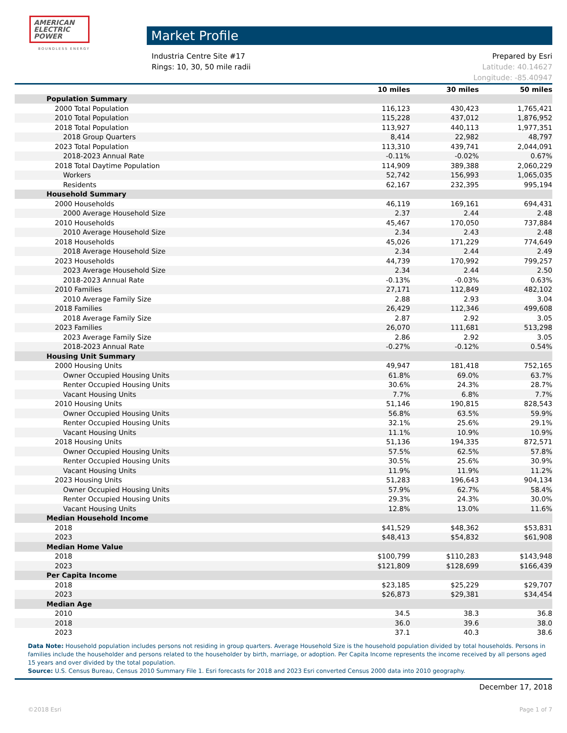AMERICAN
ELECTRIC
POWER
BOUNDLESS ENERGY
Market Profile
Industria Centre Site #17
Rings: 10, 30, 50 mile radii
Prepared by Esri
Latitude: 40.14627
Longitude: -85.40947
| | 10 miles | 30 miles | 50 miles |
| --- | --- | --- | --- |
| Population Summary | | | |
| 2000 Total Population | 116,123 | 430,423 | 1,765,421 |
| 2010 Total Population | 115,228 | 437,012 | 1,876,952 |
| 2018 Total Population | 113,927 | 440,113 | 1,977,351 |
| 2018 Group Quarters | 8,414 | 22,982 | 48,797 |
| 2023 Total Population | 113,310 | 439,741 | 2,044,091 |
| 2018-2023 Annual Rate | -0.11% | -0.02% | 0.67% |
| 2018 Total Daytime Population | 114,909 | 389,388 | 2,060,229 |
| Workers | 52,742 | 156,993 | 1,065,035 |
| Residents | 62,167 | 232,395 | 995,194 |
| Household Summary | | | |
| 2000 Households | 46,119 | 169,161 | 694,431 |
| 2000 Average Household Size | 2.37 | 2.44 | 2.48 |
| 2010 Households | 45,467 | 170,050 | 737,884 |
| 2010 Average Household Size | 2.34 | 2.43 | 2.48 |
| 2018 Households | 45,026 | 171,229 | 774,649 |
| 2018 Average Household Size | 2.34 | 2.44 | 2.49 |
| 2023 Households | 44,739 | 170,992 | 799,257 |
| 2023 Average Household Size | 2.34 | 2.44 | 2.50 |
| 2018-2023 Annual Rate | -0.13% | -0.03% | 0.63% |
| 2010 Families | 27,171 | 112,849 | 482,102 |
| 2010 Average Family Size | 2.88 | 2.93 | 3.04 |
| 2018 Families | 26,429 | 112,346 | 499,608 |
| 2018 Average Family Size | 2.87 | 2.92 | 3.05 |
| 2023 Families | 26,070 | 111,681 | 513,298 |
| 2023 Average Family Size | 2.86 | 2.92 | 3.05 |
| 2018-2023 Annual Rate | -0.27% | -0.12% | 0.54% |
| Housing Unit Summary | | | |
| 2000 Housing Units | 49,947 | 181,418 | 752,165 |
| Owner Occupied Housing Units | 61.8% | 69.0% | 63.7% |
| Renter Occupied Housing Units | 30.6% | 24.3% | 28.7% |
| Vacant Housing Units | 7.7% | 6.8% | 7.7% |
| 2010 Housing Units | 51,146 | 190,815 | 828,543 |
| Owner Occupied Housing Units | 56.8% | 63.5% | 59.9% |
| Renter Occupied Housing Units | 32.1% | 25.6% | 29.1% |
| Vacant Housing Units | 11.1% | 10.9% | 10.9% |
| 2018 Housing Units | 51,136 | 194,335 | 872,571 |
| Owner Occupied Housing Units | 57.5% | 62.5% | 57.8% |
| Renter Occupied Housing Units | 30.5% | 25.6% | 30.9% |
| Vacant Housing Units | 11.9% | 11.9% | 11.2% |
| 2023 Housing Units | 51,283 | 196,643 | 904,134 |
| Owner Occupied Housing Units | 57.9% | 62.7% | 58.4% |
| Renter Occupied Housing Units | 29.3% | 24.3% | 30.0% |
| Vacant Housing Units | 12.8% | 13.0% | 11.6% |
| Median Household Income | | | |
| 2018 | $41,529 | $48,362 | $53,831 |
| 2023 | $48,413 | $54,832 | $61,908 |
| Median Home Value | | | |
| 2018 | $100,799 | $110,283 | $143,948 |
| 2023 | $121,809 | $128,699 | $166,439 |
| Per Capita Income | | | |
| 2018 | $23,185 | $25,229 | $29,707 |
| 2023 | $26,873 | $29,381 | $34,454 |
| Median Age | | | |
| 2010 | 34.5 | 38.3 | 36.8 |
| 2018 | 36.0 | 39.6 | 38.0 |
| 2023 | 37.1 | 40.3 | 38.6 |
Data Note: Household population includes persons not residing in group quarters. Average Household Size is the household population divided by total households. Persons in families include the householder and persons related to the householder by birth, marriage, or adoption. Per Capita Income represents the income received by all persons aged 15 years and over divided by the total population.
Source: U.S. Census Bureau, Census 2010 Summary File 1. Esri forecasts for 2018 and 2023 Esri converted Census 2000 data into 2010 geography.
December 17, 2018
©2018 Esri Page 1 of 7